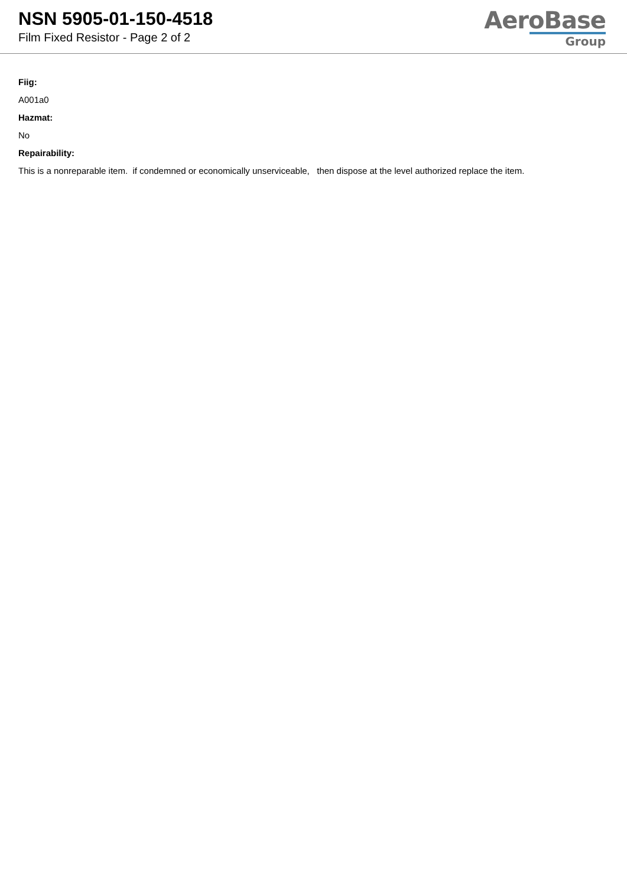NSN 5905-01-150-4518
Film Fixed Resistor - Page 2 of 2
AeroBase
Group
Fiig:
A001a0
Hazmat:
No
Repairability:
This is a nonreparable item. if condemned or economically unserviceable, then dispose at the level authorized replace the item.